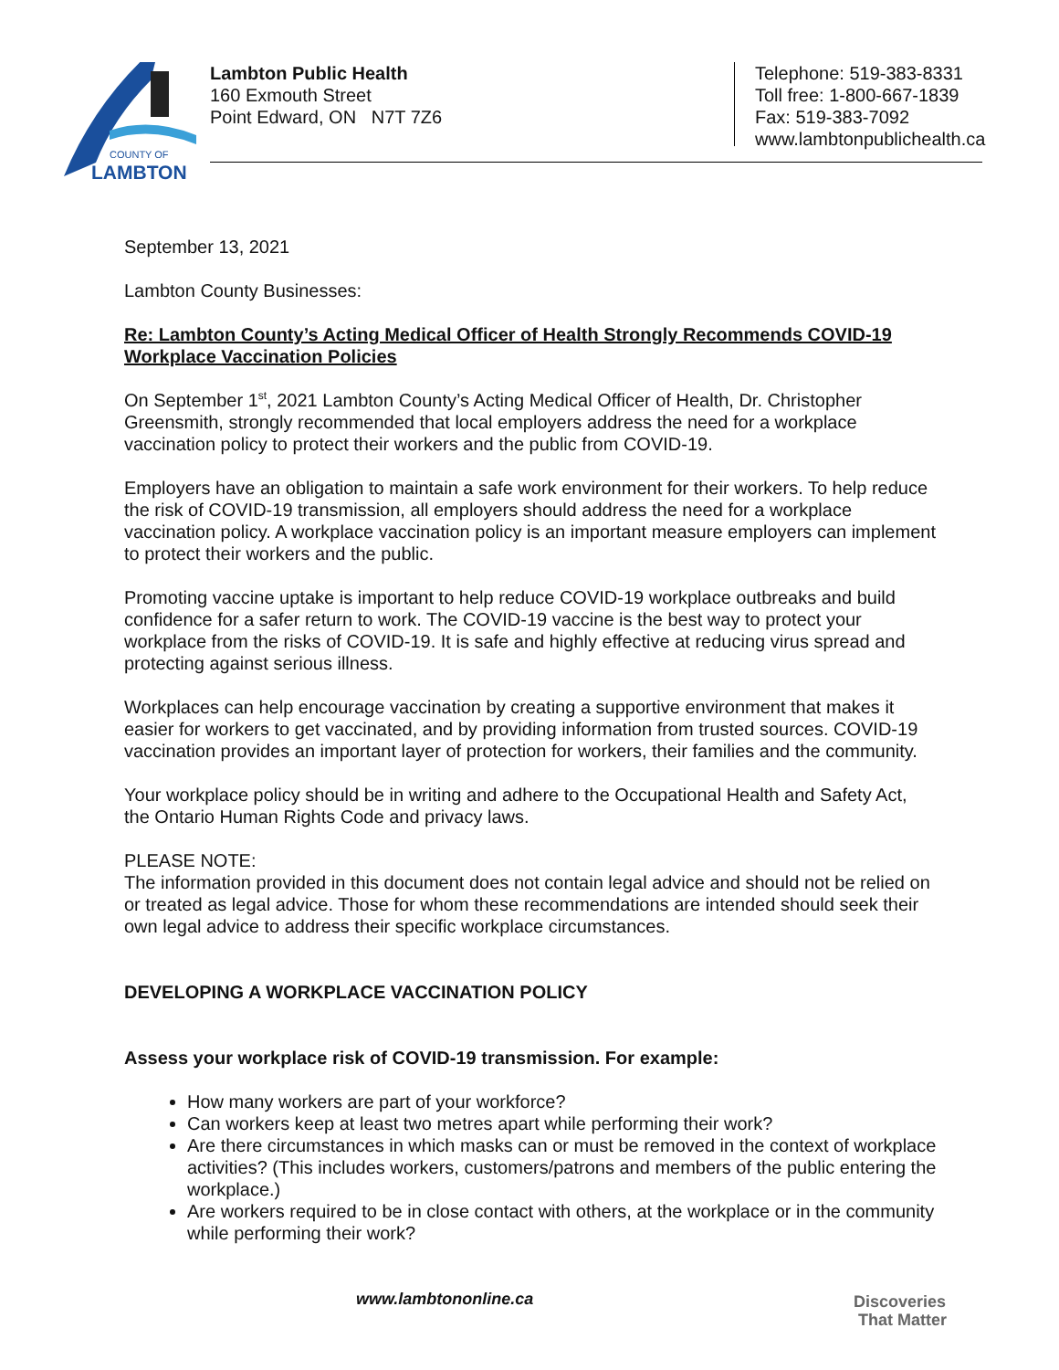COUNTY OF
LAMBTON
Lambton Public Health
160 Exmouth Street
Point Edward, ON N7T 7Z6
Telephone: 519-383-8331
Toll free: 1-800-667-1839
Fax: 519-383-7092
www.lambtonpublichealth.ca
September 13, 2021
Lambton County Businesses:
Re: Lambton County’s Acting Medical Officer of Health Strongly Recommends COVID-19 Workplace Vaccination Policies
On September 1<sup>st</sup>, 2021 Lambton County’s Acting Medical Officer of Health, Dr. Christopher Greensmith, strongly recommended that local employers address the need for a workplace vaccination policy to protect their workers and the public from COVID-19.
Employers have an obligation to maintain a safe work environment for their workers. To help reduce the risk of COVID-19 transmission, all employers should address the need for a workplace vaccination policy. A workplace vaccination policy is an important measure employers can implement to protect their workers and the public.
Promoting vaccine uptake is important to help reduce COVID-19 workplace outbreaks and build confidence for a safer return to work. The COVID-19 vaccine is the best way to protect your workplace from the risks of COVID-19. It is safe and highly effective at reducing virus spread and protecting against serious illness.
Workplaces can help encourage vaccination by creating a supportive environment that makes it easier for workers to get vaccinated, and by providing information from trusted sources. COVID-19 vaccination provides an important layer of protection for workers, their families and the community.
Your workplace policy should be in writing and adhere to the Occupational Health and Safety Act, the Ontario Human Rights Code and privacy laws.
PLEASE NOTE:
The information provided in this document does not contain legal advice and should not be relied on or treated as legal advice. Those for whom these recommendations are intended should seek their own legal advice to address their specific workplace circumstances.
DEVELOPING A WORKPLACE VACCINATION POLICY
Assess your workplace risk of COVID-19 transmission. For example:
How many workers are part of your workforce?
Can workers keep at least two metres apart while performing their work?
Are there circumstances in which masks can or must be removed in the context of workplace activities? (This includes workers, customers/patrons and members of the public entering the workplace.)
Are workers required to be in close contact with others, at the workplace or in the community while performing their work?
www.lambtononline.ca
Discoveries
That Matter